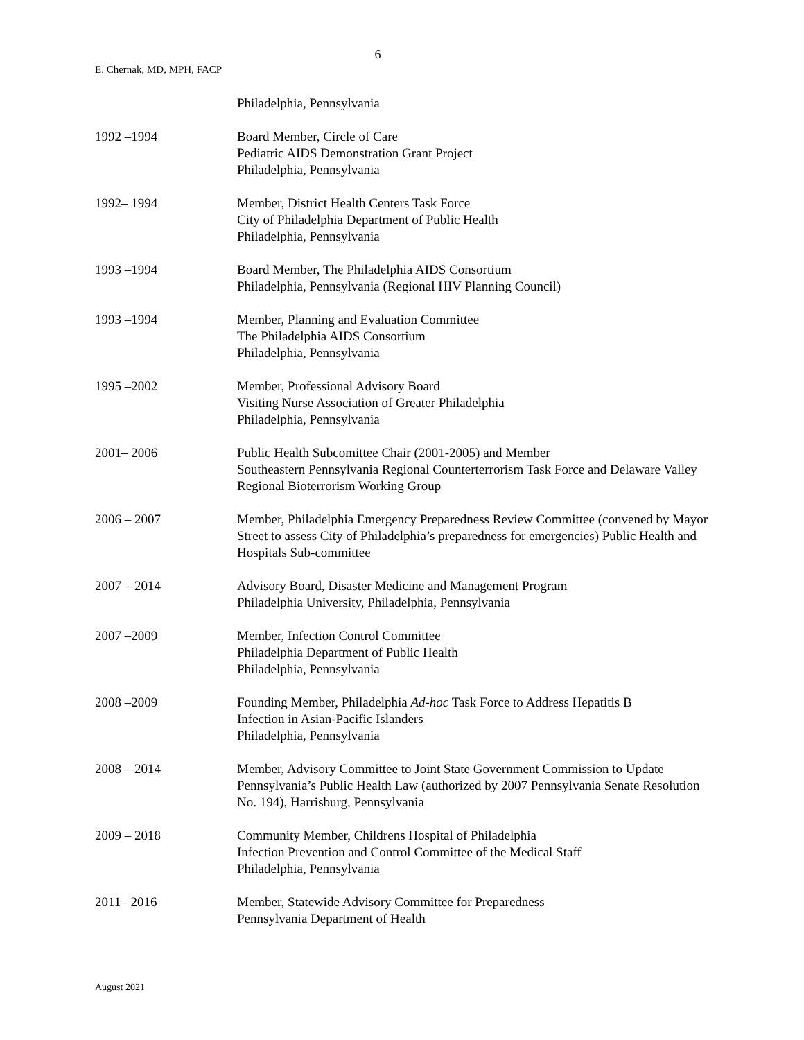6
E. Chernak, MD, MPH, FACP
Philadelphia, Pennsylvania
1992 –1994 Board Member, Circle of Care
Pediatric AIDS Demonstration Grant Project
Philadelphia, Pennsylvania
1992– 1994 Member, District Health Centers Task Force
City of Philadelphia Department of Public Health
Philadelphia, Pennsylvania
1993 –1994 Board Member, The Philadelphia AIDS Consortium
Philadelphia, Pennsylvania (Regional HIV Planning Council)
1993 –1994 Member, Planning and Evaluation Committee
The Philadelphia AIDS Consortium
Philadelphia, Pennsylvania
1995 –2002 Member, Professional Advisory Board
Visiting Nurse Association of Greater Philadelphia
Philadelphia, Pennsylvania
2001– 2006 Public Health Subcomittee Chair (2001-2005) and Member
Southeastern Pennsylvania Regional Counterterrorism Task Force and Delaware Valley Regional Bioterrorism Working Group
2006 – 2007 Member, Philadelphia Emergency Preparedness Review Committee (convened by Mayor Street to assess City of Philadelphia’s preparedness for emergencies) Public Health and Hospitals Sub-committee
2007 – 2014 Advisory Board, Disaster Medicine and Management Program
Philadelphia University, Philadelphia, Pennsylvania
2007 –2009 Member, Infection Control Committee
Philadelphia Department of Public Health
Philadelphia, Pennsylvania
2008 –2009 Founding Member, Philadelphia Ad-hoc Task Force to Address Hepatitis B
Infection in Asian-Pacific Islanders
Philadelphia, Pennsylvania
2008 – 2014 Member, Advisory Committee to Joint State Government Commission to Update Pennsylvania’s Public Health Law (authorized by 2007 Pennsylvania Senate Resolution No. 194), Harrisburg, Pennsylvania
2009 – 2018 Community Member, Childrens Hospital of Philadelphia
Infection Prevention and Control Committee of the Medical Staff
Philadelphia, Pennsylvania
2011– 2016 Member, Statewide Advisory Committee for Preparedness
Pennsylvania Department of Health
August 2021